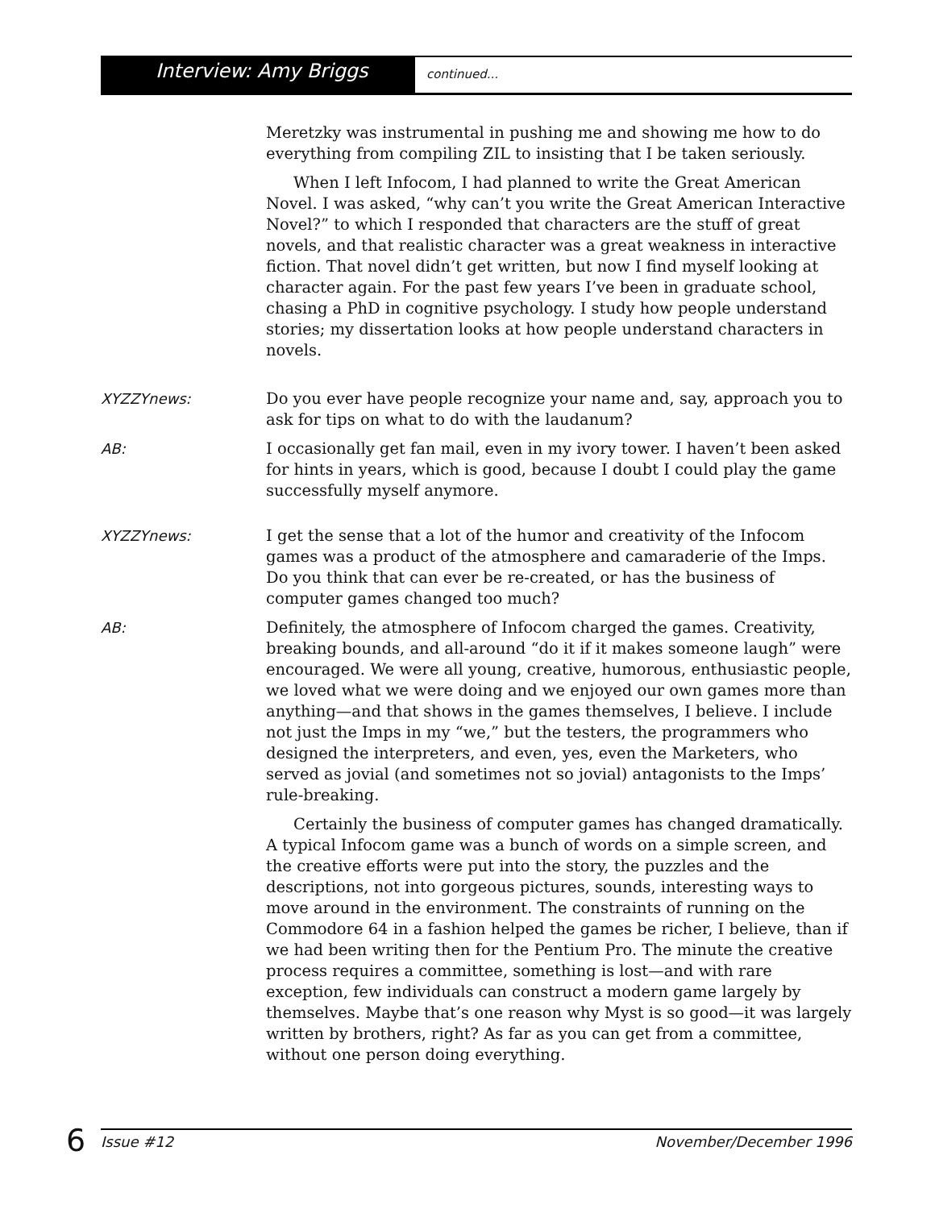Interview: Amy Briggs
continued...
Meretzky was instrumental in pushing me and showing me how to do everything from compiling ZIL to insisting that I be taken seriously.
When I left Infocom, I had planned to write the Great American Novel. I was asked, “why can’t you write the Great American Interactive Novel?” to which I responded that characters are the stuff of great novels, and that realistic character was a great weakness in interactive fiction. That novel didn’t get written, but now I find myself looking at character again. For the past few years I’ve been in graduate school, chasing a PhD in cognitive psychology. I study how people understand stories; my dissertation looks at how people understand characters in novels.
XYZZYnews: Do you ever have people recognize your name and, say, approach you to ask for tips on what to do with the laudanum?
AB: I occasionally get fan mail, even in my ivory tower. I haven’t been asked for hints in years, which is good, because I doubt I could play the game successfully myself anymore.
XYZZYnews: I get the sense that a lot of the humor and creativity of the Infocom games was a product of the atmosphere and camaraderie of the Imps. Do you think that can ever be re-created, or has the business of computer games changed too much?
AB: Definitely, the atmosphere of Infocom charged the games. Creativity, breaking bounds, and all-around “do it if it makes someone laugh” were encouraged. We were all young, creative, humorous, enthusiastic people, we loved what we were doing and we enjoyed our own games more than anything—and that shows in the games themselves, I believe. I include not just the Imps in my “we,” but the testers, the programmers who designed the interpreters, and even, yes, even the Marketers, who served as jovial (and sometimes not so jovial) antagonists to the Imps’ rule-breaking.
Certainly the business of computer games has changed dramatically. A typical Infocom game was a bunch of words on a simple screen, and the creative efforts were put into the story, the puzzles and the descriptions, not into gorgeous pictures, sounds, interesting ways to move around in the environment. The constraints of running on the Commodore 64 in a fashion helped the games be richer, I believe, than if we had been writing then for the Pentium Pro. The minute the creative process requires a committee, something is lost—and with rare exception, few individuals can construct a modern game largely by themselves. Maybe that’s one reason why Myst is so good—it was largely written by brothers, right? As far as you can get from a committee, without one person doing everything.
6 Issue #12 November/December 1996